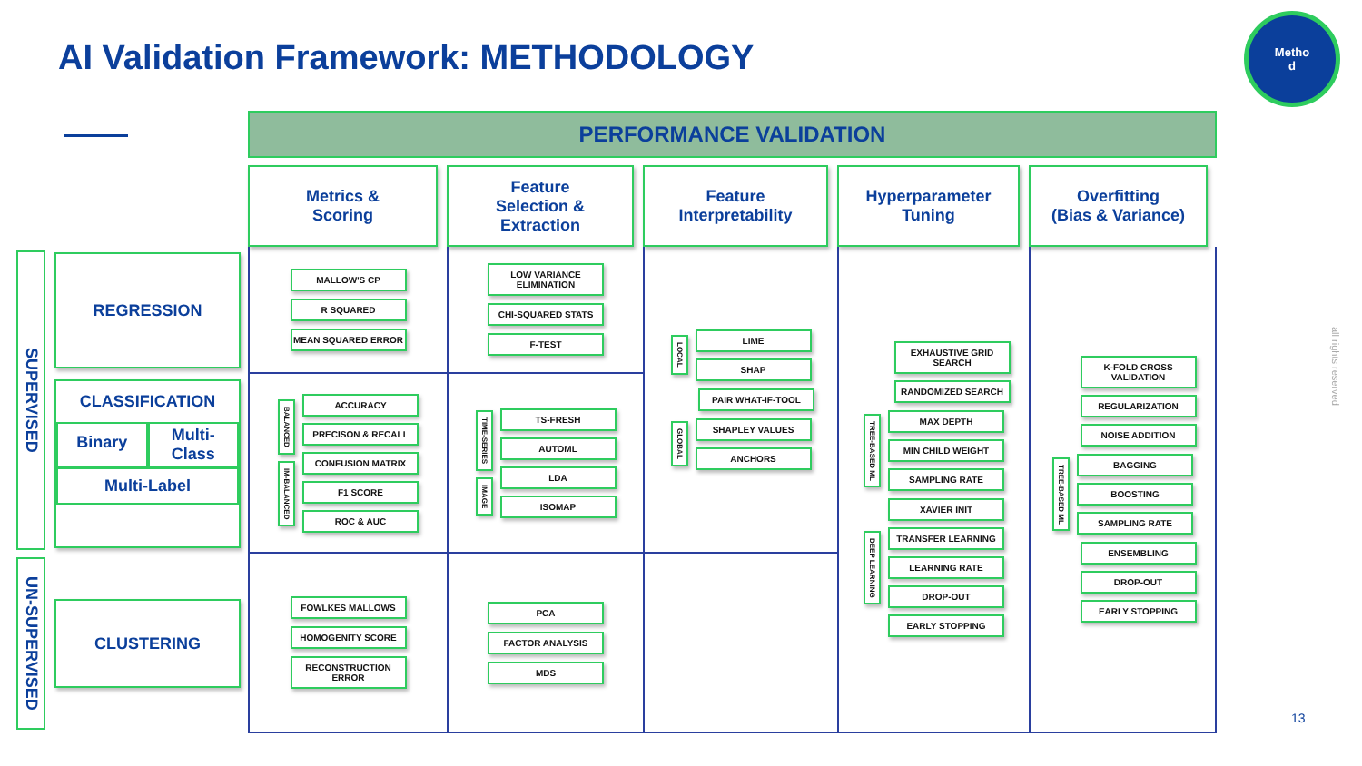AI Validation Framework: METHODOLOGY
Metho
d
all rights reserved
PERFORMANCE VALIDATION
Metrics &
Scoring
Feature
Selection &
Extraction
Feature
Interpretability
Hyperparameter
Tuning
Overfitting
(Bias & Variance)
SUPERVISED
REGRESSION
CLASSIFICATION
Binary
Multi-
Class
Multi-Label
UN-SUPERVISED
CLUSTERING
MALLOW'S CP
R SQUARED
MEAN SQUARED ERROR
LOW VARIANCE ELIMINATION
CHI-SQUARED STATS
F-TEST
LOCAL
LIME
SHAP
PAIR WHAT-IF-TOOL
GLOBAL
SHAPLEY VALUES
ANCHORS
EXHAUSTIVE GRID SEARCH
RANDOMIZED SEARCH
TREE-BASED ML
MAX DEPTH
MIN CHILD WEIGHT
SAMPLING RATE
DEEP LEARNING
XAVIER INIT
TRANSFER LEARNING
LEARNING RATE
DROP-OUT
EARLY STOPPING
K-FOLD CROSS VALIDATION
REGULARIZATION
NOISE ADDITION
TREE-BASED ML
BAGGING
BOOSTING
SAMPLING RATE
ENSEMBLING
DROP-OUT
EARLY STOPPING
BALANCED
IM-BALANCED
ACCURACY
PRECISON & RECALL
CONFUSION MATRIX
F1 SCORE
ROC & AUC
TIME-SERIES
IMAGE
TS-FRESH
AUTOML
LDA
ISOMAP
FOWLKES MALLOWS
HOMOGENITY SCORE
RECONSTRUCTION ERROR
PCA
FACTOR ANALYSIS
MDS
13